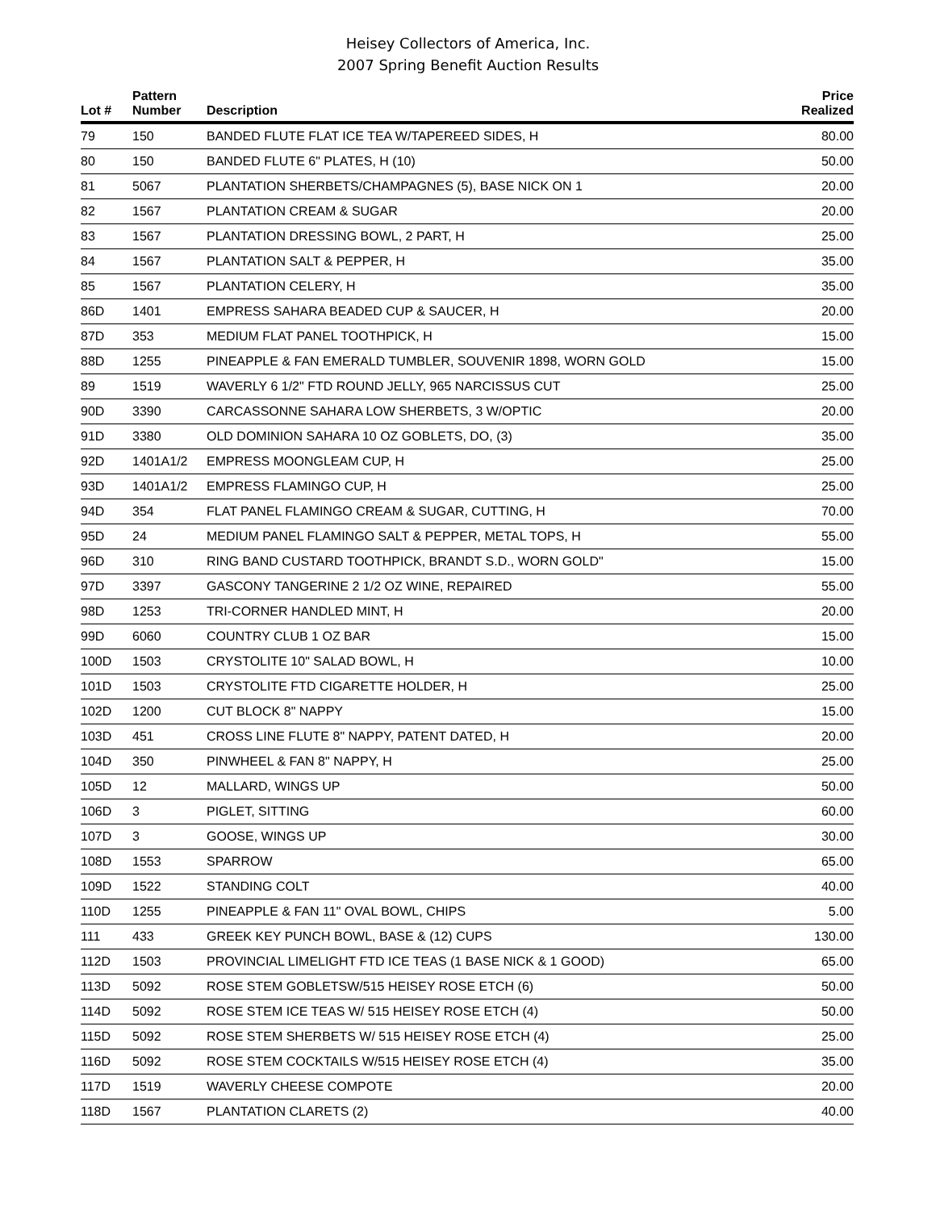Heisey Collectors of America, Inc.
2007 Spring Benefit Auction Results
| Lot # | Pattern Number | Description | Price Realized |
| --- | --- | --- | --- |
| 79 | 150 | BANDED FLUTE FLAT ICE TEA W/TAPEREED SIDES, H | 80.00 |
| 80 | 150 | BANDED FLUTE 6" PLATES, H (10) | 50.00 |
| 81 | 5067 | PLANTATION SHERBETS/CHAMPAGNES (5), BASE NICK ON 1 | 20.00 |
| 82 | 1567 | PLANTATION CREAM & SUGAR | 20.00 |
| 83 | 1567 | PLANTATION DRESSING BOWL, 2 PART, H | 25.00 |
| 84 | 1567 | PLANTATION SALT & PEPPER, H | 35.00 |
| 85 | 1567 | PLANTATION CELERY, H | 35.00 |
| 86D | 1401 | EMPRESS SAHARA BEADED CUP & SAUCER, H | 20.00 |
| 87D | 353 | MEDIUM FLAT PANEL TOOTHPICK, H | 15.00 |
| 88D | 1255 | PINEAPPLE & FAN EMERALD TUMBLER, SOUVENIR 1898, WORN GOLD | 15.00 |
| 89 | 1519 | WAVERLY 6 1/2" FTD ROUND JELLY, 965 NARCISSUS CUT | 25.00 |
| 90D | 3390 | CARCASSONNE SAHARA LOW SHERBETS, 3 W/OPTIC | 20.00 |
| 91D | 3380 | OLD DOMINION SAHARA 10 OZ GOBLETS, DO, (3) | 35.00 |
| 92D | 1401A1/2 | EMPRESS MOONGLEAM CUP, H | 25.00 |
| 93D | 1401A1/2 | EMPRESS FLAMINGO CUP, H | 25.00 |
| 94D | 354 | FLAT PANEL FLAMINGO CREAM & SUGAR, CUTTING, H | 70.00 |
| 95D | 24 | MEDIUM PANEL FLAMINGO SALT & PEPPER, METAL TOPS, H | 55.00 |
| 96D | 310 | RING BAND CUSTARD TOOTHPICK, BRANDT S.D., WORN GOLD" | 15.00 |
| 97D | 3397 | GASCONY TANGERINE 2 1/2 OZ WINE, REPAIRED | 55.00 |
| 98D | 1253 | TRI-CORNER HANDLED MINT, H | 20.00 |
| 99D | 6060 | COUNTRY CLUB 1 OZ BAR | 15.00 |
| 100D | 1503 | CRYSTOLITE 10" SALAD BOWL, H | 10.00 |
| 101D | 1503 | CRYSTOLITE FTD CIGARETTE HOLDER, H | 25.00 |
| 102D | 1200 | CUT BLOCK 8" NAPPY | 15.00 |
| 103D | 451 | CROSS LINE FLUTE 8" NAPPY, PATENT DATED, H | 20.00 |
| 104D | 350 | PINWHEEL & FAN 8" NAPPY, H | 25.00 |
| 105D | 12 | MALLARD, WINGS UP | 50.00 |
| 106D | 3 | PIGLET, SITTING | 60.00 |
| 107D | 3 | GOOSE, WINGS UP | 30.00 |
| 108D | 1553 | SPARROW | 65.00 |
| 109D | 1522 | STANDING COLT | 40.00 |
| 110D | 1255 | PINEAPPLE & FAN 11" OVAL BOWL, CHIPS | 5.00 |
| 111 | 433 | GREEK KEY PUNCH BOWL, BASE & (12) CUPS | 130.00 |
| 112D | 1503 | PROVINCIAL LIMELIGHT FTD ICE TEAS (1 BASE NICK & 1 GOOD) | 65.00 |
| 113D | 5092 | ROSE STEM GOBLETSW/515 HEISEY ROSE ETCH (6) | 50.00 |
| 114D | 5092 | ROSE STEM ICE TEAS W/ 515 HEISEY ROSE ETCH (4) | 50.00 |
| 115D | 5092 | ROSE STEM SHERBETS W/ 515 HEISEY ROSE ETCH (4) | 25.00 |
| 116D | 5092 | ROSE STEM COCKTAILS W/515 HEISEY ROSE ETCH (4) | 35.00 |
| 117D | 1519 | WAVERLY CHEESE COMPOTE | 20.00 |
| 118D | 1567 | PLANTATION CLARETS (2) | 40.00 |